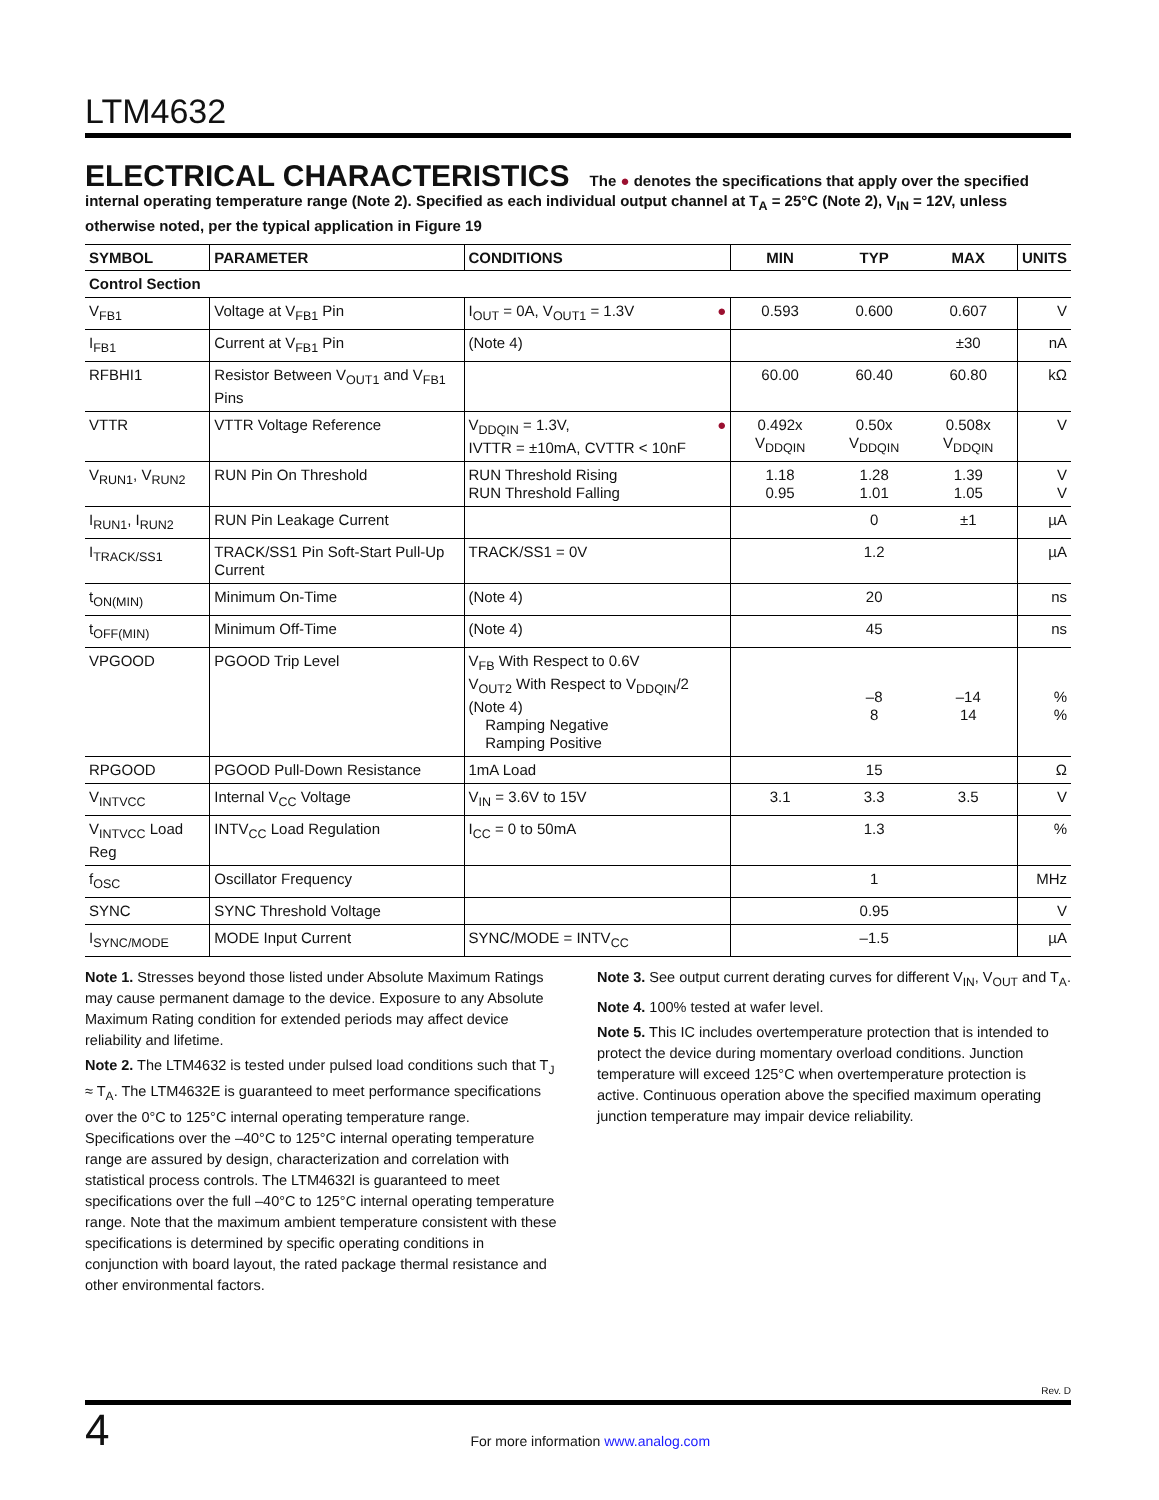LTM4632
ELECTRICAL CHARACTERISTICS The ● denotes the specifications that apply over the specified internal operating temperature range (Note 2). Specified as each individual output channel at T<sub>A</sub> = 25°C (Note 2), V<sub>IN</sub> = 12V, unless otherwise noted, per the typical application in Figure 19
| SYMBOL | PARAMETER | CONDITIONS | | MIN | TYP | MAX | UNITS |
| --- | --- | --- | --- | --- | --- | --- | --- |
| Control Section | | | | | | | |
| V<sub>FB1</sub> | Voltage at V<sub>FB1</sub> Pin | I<sub>OUT</sub> = 0A, V<sub>OUT1</sub> = 1.3V | ● | 0.593 | 0.600 | 0.607 | V |
| I<sub>FB1</sub> | Current at V<sub>FB1</sub> Pin | (Note 4) | | | | ±30 | nA |
| RFBHI1 | Resistor Between V<sub>OUT1</sub> and V<sub>FB1</sub> Pins | | | 60.00 | 60.40 | 60.80 | kΩ |
| VTTR | VTTR Voltage Reference | V<sub>DDQIN</sub> = 1.3V, IVTTR = ±10mA, CVTTR < 10nF | ● | 0.492x V<sub>DDQIN</sub> | 0.50x V<sub>DDQIN</sub> | 0.508x V<sub>DDQIN</sub> | V |
| V<sub>RUN1</sub>, V<sub>RUN2</sub> | RUN Pin On Threshold | RUN Threshold Rising RUN Threshold Falling | | 1.18 0.95 | 1.28 1.01 | 1.39 1.05 | V V |
| I<sub>RUN1</sub>, I<sub>RUN2</sub> | RUN Pin Leakage Current | | | | 0 | ±1 | µA |
| I<sub>TRACK/SS1</sub> | TRACK/SS1 Pin Soft-Start Pull-Up Current | TRACK/SS1 = 0V | | | 1.2 | | µA |
| t<sub>ON(MIN)</sub> | Minimum On-Time | (Note 4) | | | 20 | | ns |
| t<sub>OFF(MIN)</sub> | Minimum Off-Time | (Note 4) | | | 45 | | ns |
| VPGOOD | PGOOD Trip Level | V<sub>FB</sub> With Respect to 0.6V V<sub>OUT2</sub> With Respect to V<sub>DDQIN</sub>/2 (Note 4) Ramping Negative Ramping Positive | | | –8 8 | –14 14 | % % |
| RPGOOD | PGOOD Pull-Down Resistance | 1mA Load | | | 15 | | Ω |
| V<sub>INTVCC</sub> | Internal V<sub>CC</sub> Voltage | V<sub>IN</sub> = 3.6V to 15V | | 3.1 | 3.3 | 3.5 | V |
| V<sub>INTVCC</sub> Load Reg | INTV<sub>CC</sub> Load Regulation | I<sub>CC</sub> = 0 to 50mA | | | 1.3 | | % |
| f<sub>OSC</sub> | Oscillator Frequency | | | | 1 | | MHz |
| SYNC | SYNC Threshold Voltage | | | | 0.95 | | V |
| I<sub>SYNC/MODE</sub> | MODE Input Current | SYNC/MODE = INTV<sub>CC</sub> | | | –1.5 | | µA |
Note 1. Stresses beyond those listed under Absolute Maximum Ratings may cause permanent damage to the device. Exposure to any Absolute Maximum Rating condition for extended periods may affect device reliability and lifetime.
Note 2. The LTM4632 is tested under pulsed load conditions such that T<sub>J</sub> ≈ T<sub>A</sub>. The LTM4632E is guaranteed to meet performance specifications over the 0°C to 125°C internal operating temperature range. Specifications over the –40°C to 125°C internal operating temperature range are assured by design, characterization and correlation with statistical process controls. The LTM4632I is guaranteed to meet specifications over the full –40°C to 125°C internal operating temperature range. Note that the maximum ambient temperature consistent with these specifications is determined by specific operating conditions in conjunction with board layout, the rated package thermal resistance and other environmental factors.
Note 3. See output current derating curves for different V<sub>IN</sub>, V<sub>OUT</sub> and T<sub>A</sub>.
Note 4. 100% tested at wafer level.
Note 5. This IC includes overtemperature protection that is intended to protect the device during momentary overload conditions. Junction temperature will exceed 125°C when overtemperature protection is active. Continuous operation above the specified maximum operating junction temperature may impair device reliability.
Rev. D
4
For more information www.analog.com